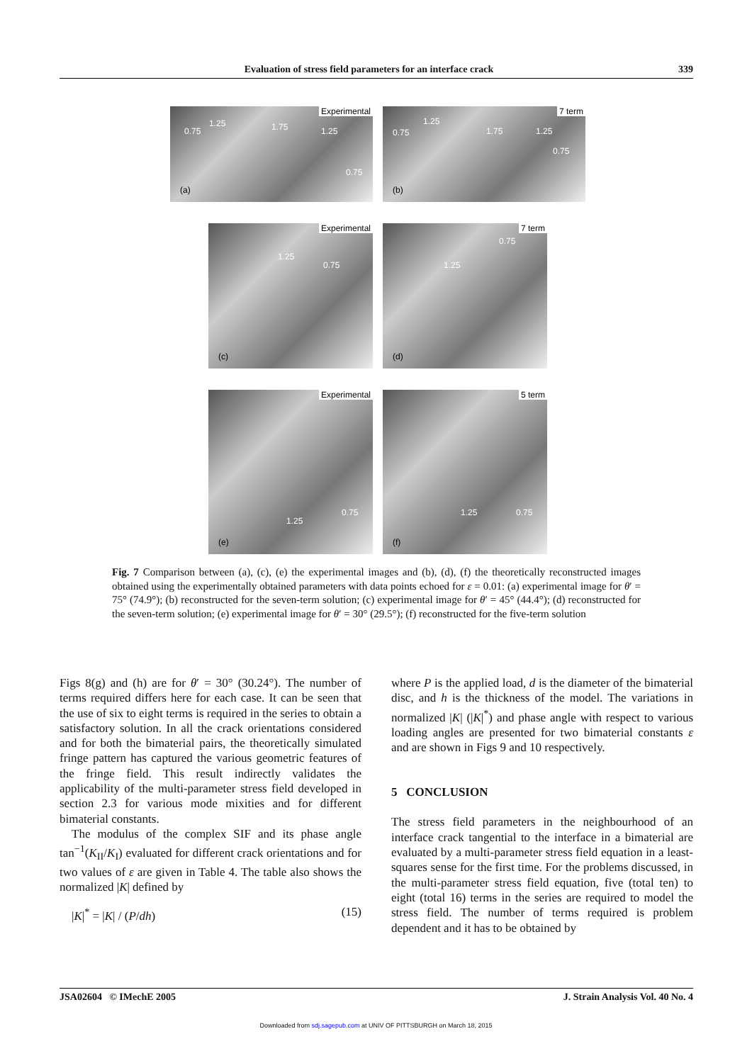Evaluation of stress field parameters for an interface crack 339
Experimental
0.75
1.25 1.75 1.25
0.75
(a)
7 term
0.75
1.25
1.75 1.25
0.75
(b)
Experimental
1.25
0.75
(c)
7 term
0.75
1.25
(d)
Experimental
1.25
0.75
(e)
5 term
1.25 0.75
(f)
Fig. 7 Comparison between (a), (c), (e) the experimental images and (b), (d), (f) the theoretically reconstructed images obtained using the experimentally obtained parameters with data points echoed for ε = 0.01: (a) experimental image for θ′ = 75° (74.9°); (b) reconstructed for the seven-term solution; (c) experimental image for θ′ = 45° (44.4°); (d) reconstructed for the seven-term solution; (e) experimental image for θ′ = 30° (29.5°); (f) reconstructed for the five-term solution
Figs 8(g) and (h) are for θ′ = 30° (30.24°). The number of terms required differs here for each case. It can be seen that the use of six to eight terms is required in the series to obtain a satisfactory solution. In all the crack orientations considered and for both the bimaterial pairs, the theoretically simulated fringe pattern has captured the various geometric features of the fringe field. This result indirectly validates the applicability of the multi-parameter stress field developed in section 2.3 for various mode mixities and for different bimaterial constants.
The modulus of the complex SIF and its phase angle tan<sup>−1</sup>(K<sub>II</sub>/K<sub>I</sub>) evaluated for different crack orientations and for two values of ε are given in Table 4. The table also shows the normalized |K| defined by
|K|<sup>*</sup> = |K| / (P/dh) (15)
where P is the applied load, d is the diameter of the bimaterial disc, and h is the thickness of the model. The variations in normalized |K| (|K|<sup>*</sup>) and phase angle with respect to various loading angles are presented for two bimaterial constants ε and are shown in Figs 9 and 10 respectively.
5 CONCLUSION
The stress field parameters in the neighbourhood of an interface crack tangential to the interface in a bimaterial are evaluated by a multi-parameter stress field equation in a least-squares sense for the first time. For the problems discussed, in the multi-parameter stress field equation, five (total ten) to eight (total 16) terms in the series are required to model the stress field. The number of terms required is problem dependent and it has to be obtained by
JSA02604 © IMechE 2005 J. Strain Analysis Vol. 40 No. 4
Downloaded from sdj.sagepub.com at UNIV OF PITTSBURGH on March 18, 2015